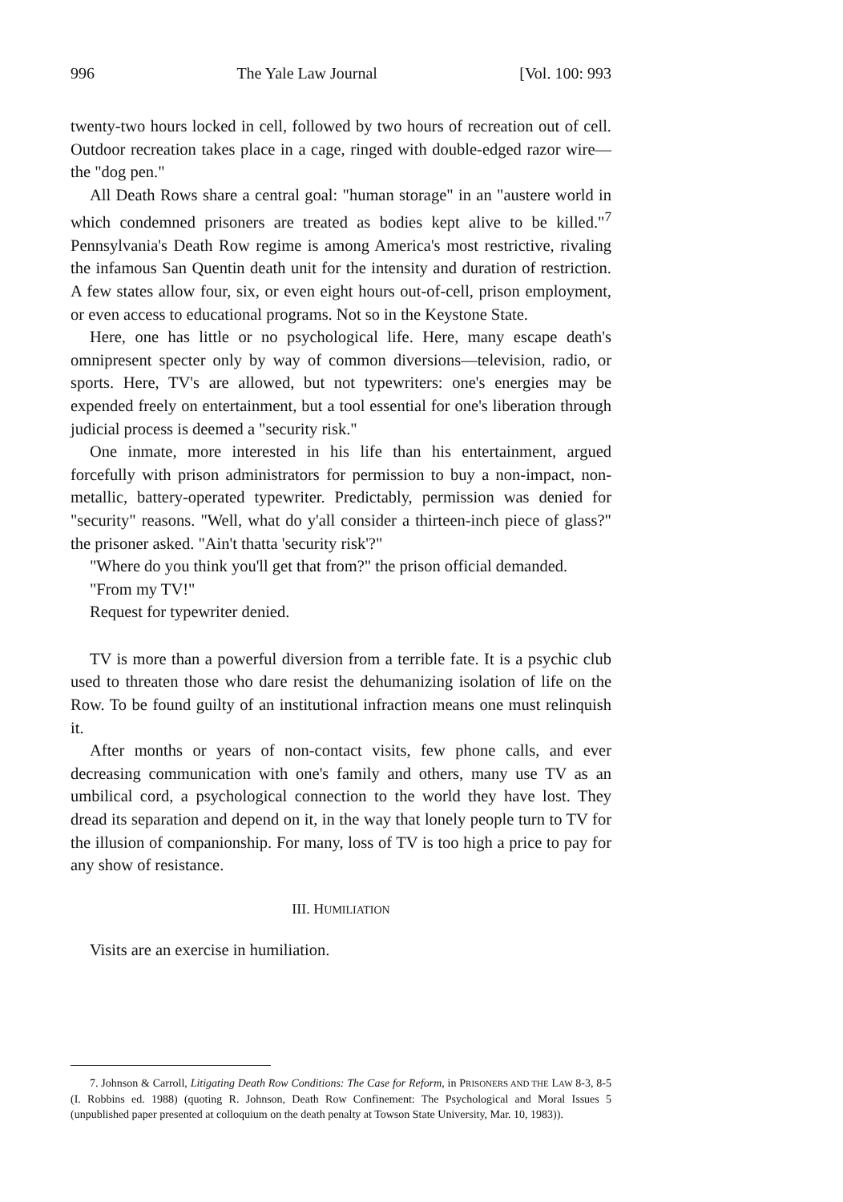996 The Yale Law Journal [Vol. 100: 993
twenty-two hours locked in cell, followed by two hours of recreation out of cell. Outdoor recreation takes place in a cage, ringed with double-edged razor wire—the "dog pen."
All Death Rows share a central goal: "human storage" in an "austere world in which condemned prisoners are treated as bodies kept alive to be killed."<sup>7</sup> Pennsylvania's Death Row regime is among America's most restrictive, rivaling the infamous San Quentin death unit for the intensity and duration of restriction. A few states allow four, six, or even eight hours out-of-cell, prison employment, or even access to educational programs. Not so in the Keystone State.
Here, one has little or no psychological life. Here, many escape death's omnipresent specter only by way of common diversions—television, radio, or sports. Here, TV's are allowed, but not typewriters: one's energies may be expended freely on entertainment, but a tool essential for one's liberation through judicial process is deemed a "security risk."
One inmate, more interested in his life than his entertainment, argued forcefully with prison administrators for permission to buy a non-impact, non-metallic, battery-operated typewriter. Predictably, permission was denied for "security" reasons. "Well, what do y'all consider a thirteen-inch piece of glass?" the prisoner asked. "Ain't thatta 'security risk'?"
"Where do you think you'll get that from?" the prison official demanded.
"From my TV!"
Request for typewriter denied.
TV is more than a powerful diversion from a terrible fate. It is a psychic club used to threaten those who dare resist the dehumanizing isolation of life on the Row. To be found guilty of an institutional infraction means one must relinquish it.
After months or years of non-contact visits, few phone calls, and ever decreasing communication with one's family and others, many use TV as an umbilical cord, a psychological connection to the world they have lost. They dread its separation and depend on it, in the way that lonely people turn to TV for the illusion of companionship. For many, loss of TV is too high a price to pay for any show of resistance.
III. HUMILIATION
Visits are an exercise in humiliation.
7. Johnson & Carroll, Litigating Death Row Conditions: The Case for Reform, in PRISONERS AND THE LAW 8-3, 8-5 (I. Robbins ed. 1988) (quoting R. Johnson, Death Row Confinement: The Psychological and Moral Issues 5 (unpublished paper presented at colloquium on the death penalty at Towson State University, Mar. 10, 1983)).